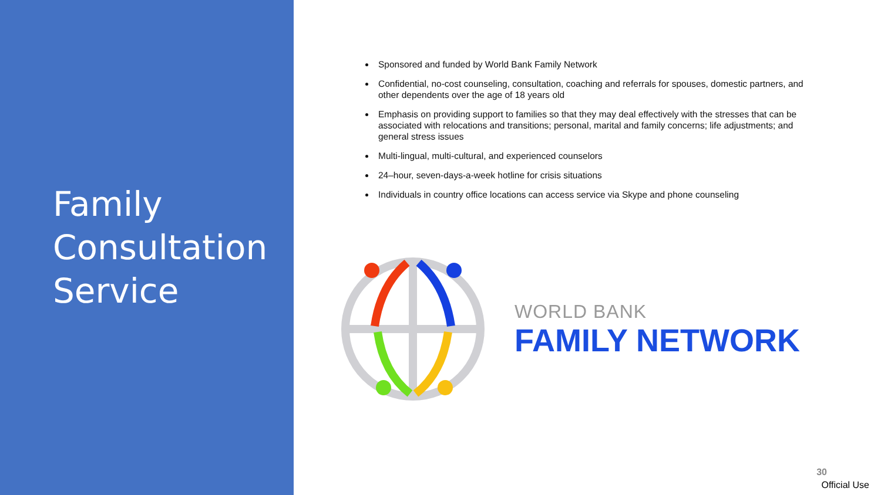Family
Consultation
Service
Sponsored and funded by World Bank Family Network
Confidential, no-cost counseling, consultation, coaching and referrals for spouses, domestic partners, and other dependents over the age of 18 years old
Emphasis on providing support to families so that they may deal effectively with the stresses that can be associated with relocations and transitions; personal, marital and family concerns; life adjustments; and general stress issues
Multi-lingual, multi-cultural, and experienced counselors
24–hour, seven-days-a-week hotline for crisis situations
Individuals in country office locations can access service via Skype and phone counseling
WORLD BANK
FAMILY NETWORK
30
Official Use